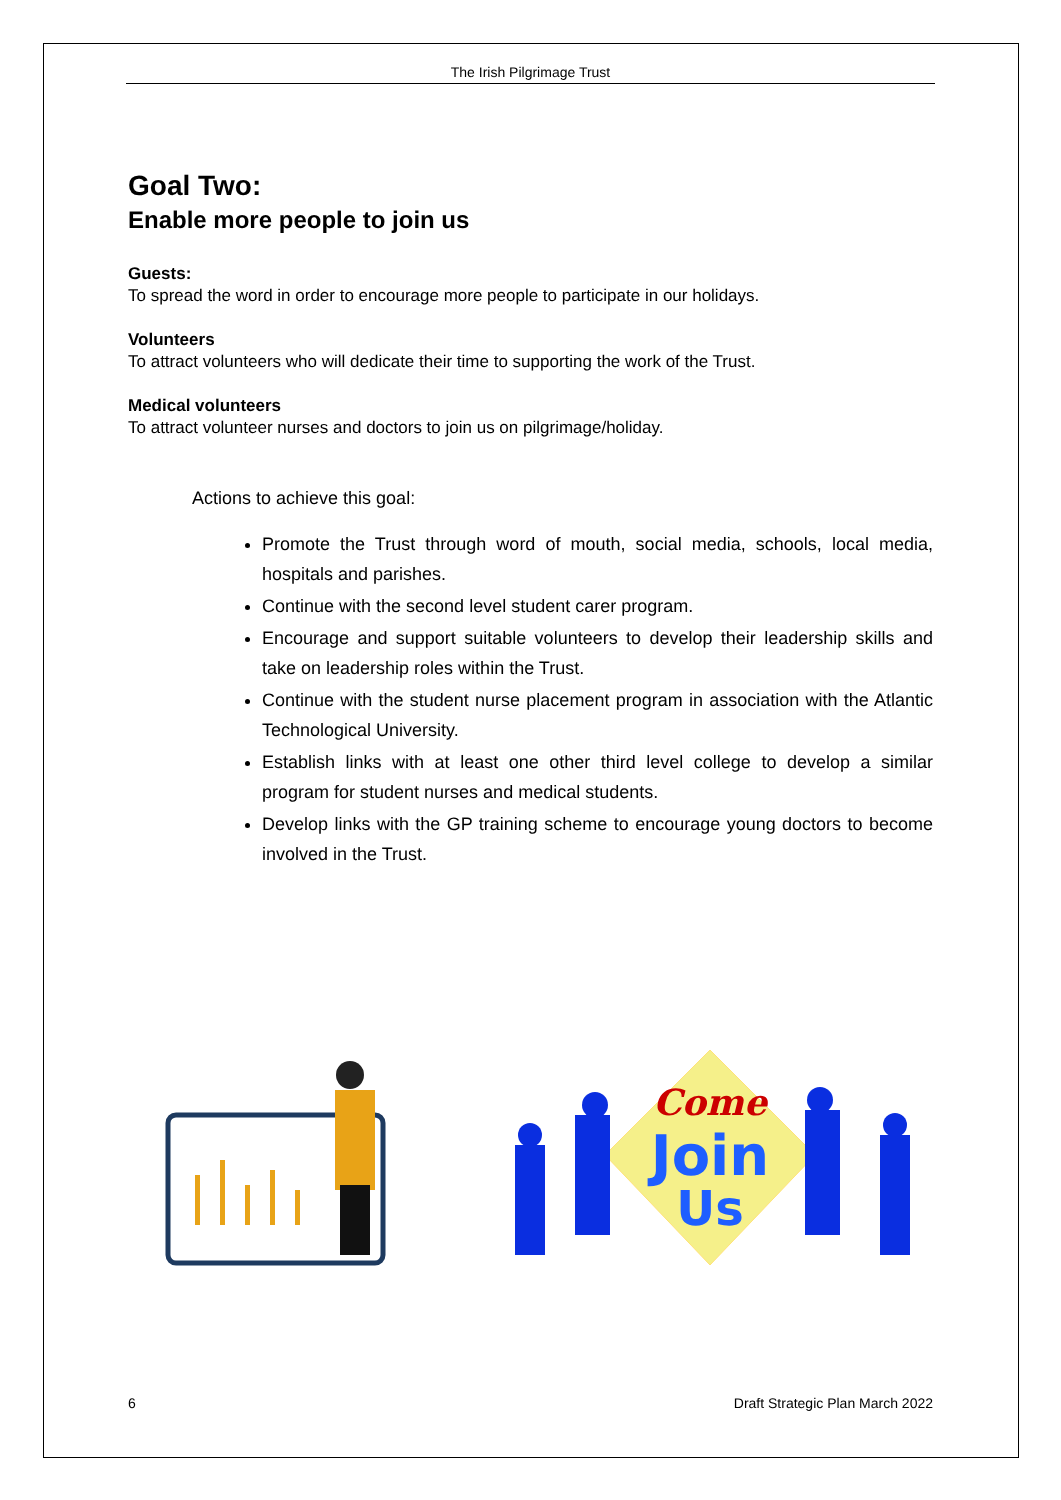The Irish Pilgrimage Trust
Goal Two:
Enable more people to join us
Guests:
To spread the word in order to encourage more people to participate in our holidays.
Volunteers
To attract volunteers who will dedicate their time to supporting the work of the Trust.
Medical volunteers
To attract volunteer nurses and doctors to join us on pilgrimage/holiday.
Actions to achieve this goal:
Promote the Trust through word of mouth, social media, schools, local media, hospitals and parishes.
Continue with the second level student carer program.
Encourage and support suitable volunteers to develop their leadership skills and take on leadership roles within the Trust.
Continue with the student nurse placement program in association with the Atlantic Technological University.
Establish links with at least one other third level college to develop a similar program for student nurses and medical students.
Develop links with the GP training scheme to encourage young doctors to become involved in the Trust.
Come
Join
Us
6 Draft Strategic Plan March 2022